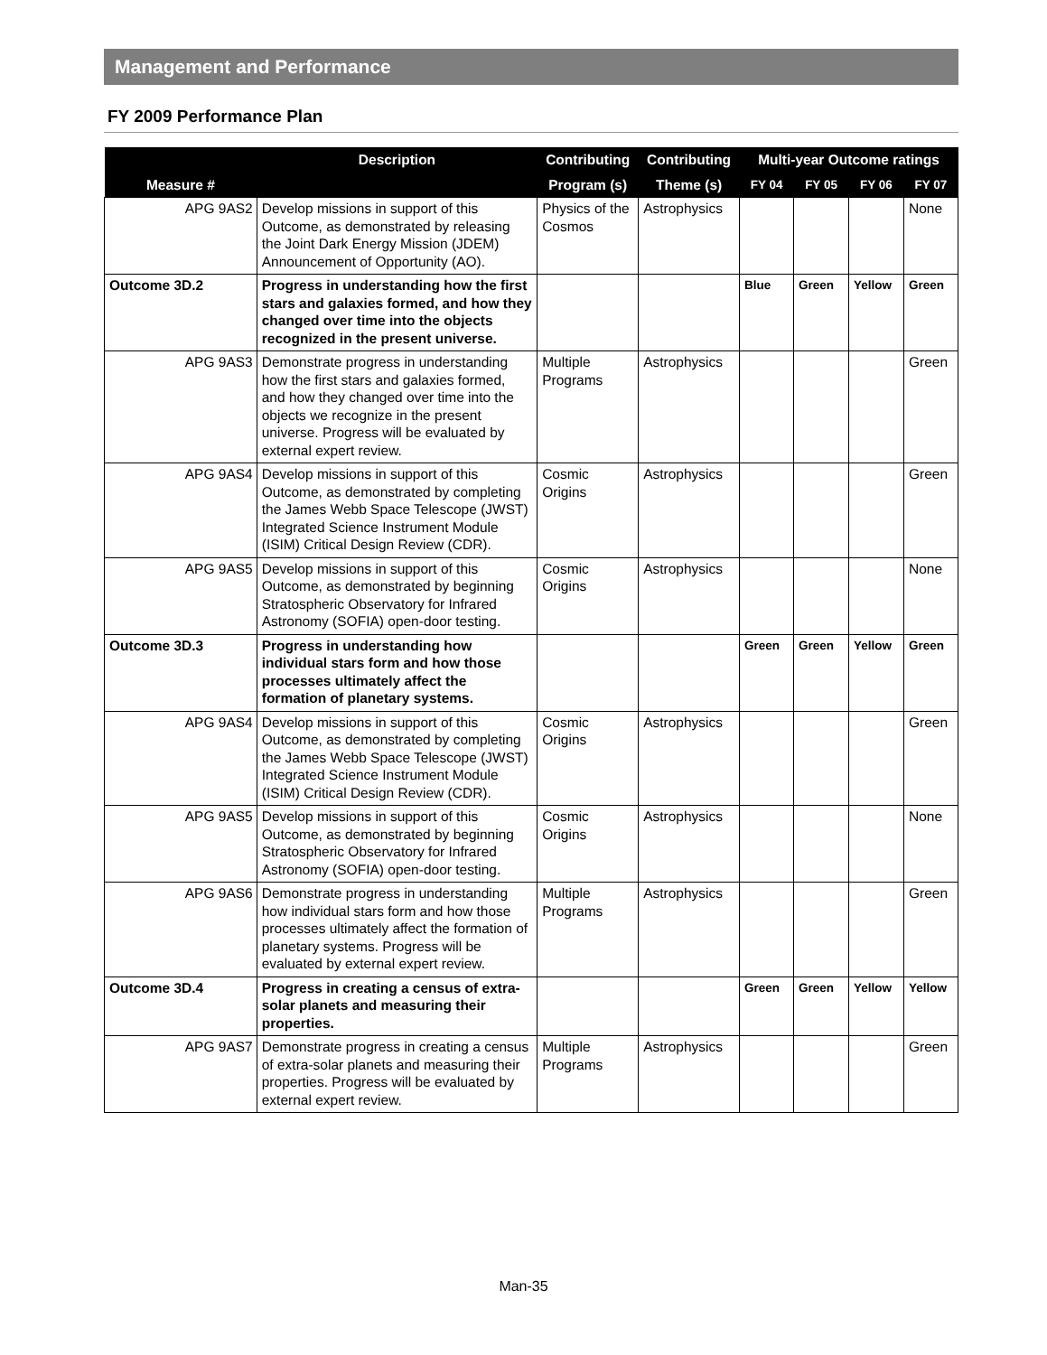Management and Performance
FY 2009 Performance Plan
| Measure # | Description | Contributing | Contributing | Multi-year Outcome ratings | | | |
| --- | --- | --- | --- | --- | --- | --- | --- |
| | | Program (s) | Theme (s) | FY 04 | FY 05 | FY 06 | FY 07 |
| APG 9AS2 | Develop missions in support of this Outcome, as demonstrated by releasing the Joint Dark Energy Mission (JDEM) Announcement of Opportunity (AO). | Physics of the Cosmos | Astrophysics | | | | None |
| Outcome 3D.2 | Progress in understanding how the first stars and galaxies formed, and how they changed over time into the objects recognized in the present universe. | | | Blue | Green | Yellow | Green |
| APG 9AS3 | Demonstrate progress in understanding how the first stars and galaxies formed, and how they changed over time into the objects we recognize in the present universe. Progress will be evaluated by external expert review. | Multiple Programs | Astrophysics | | | | Green |
| APG 9AS4 | Develop missions in support of this Outcome, as demonstrated by completing the James Webb Space Telescope (JWST) Integrated Science Instrument Module (ISIM) Critical Design Review (CDR). | Cosmic Origins | Astrophysics | | | | Green |
| APG 9AS5 | Develop missions in support of this Outcome, as demonstrated by beginning Stratospheric Observatory for Infrared Astronomy (SOFIA) open-door testing. | Cosmic Origins | Astrophysics | | | | None |
| Outcome 3D.3 | Progress in understanding how individual stars form and how those processes ultimately affect the formation of planetary systems. | | | Green | Green | Yellow | Green |
| APG 9AS4 | Develop missions in support of this Outcome, as demonstrated by completing the James Webb Space Telescope (JWST) Integrated Science Instrument Module (ISIM) Critical Design Review (CDR). | Cosmic Origins | Astrophysics | | | | Green |
| APG 9AS5 | Develop missions in support of this Outcome, as demonstrated by beginning Stratospheric Observatory for Infrared Astronomy (SOFIA) open-door testing. | Cosmic Origins | Astrophysics | | | | None |
| APG 9AS6 | Demonstrate progress in understanding how individual stars form and how those processes ultimately affect the formation of planetary systems. Progress will be evaluated by external expert review. | Multiple Programs | Astrophysics | | | | Green |
| Outcome 3D.4 | Progress in creating a census of extra-solar planets and measuring their properties. | | | Green | Green | Yellow | Yellow |
| APG 9AS7 | Demonstrate progress in creating a census of extra-solar planets and measuring their properties. Progress will be evaluated by external expert review. | Multiple Programs | Astrophysics | | | | Green |
Man-35